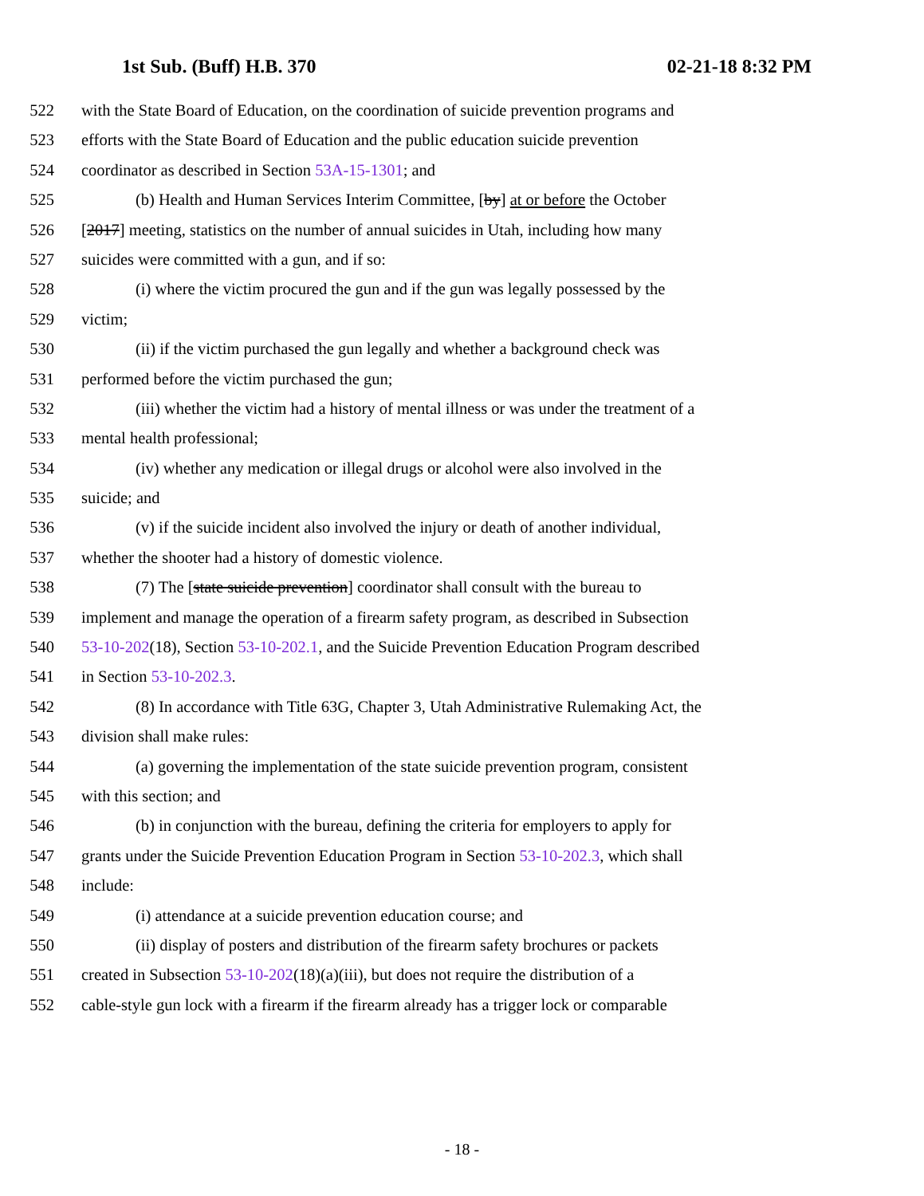1st Sub. (Buff) H.B. 370 02-21-18 8:32 PM
522 with the State Board of Education, on the coordination of suicide prevention programs and
523 efforts with the State Board of Education and the public education suicide prevention
524 coordinator as described in Section 53A-15-1301; and
525 (b) Health and Human Services Interim Committee, [by] at or before the October
526 [2017] meeting, statistics on the number of annual suicides in Utah, including how many
527 suicides were committed with a gun, and if so:
528 (i) where the victim procured the gun and if the gun was legally possessed by the
529 victim;
530 (ii) if the victim purchased the gun legally and whether a background check was
531 performed before the victim purchased the gun;
532 (iii) whether the victim had a history of mental illness or was under the treatment of a
533 mental health professional;
534 (iv) whether any medication or illegal drugs or alcohol were also involved in the
535 suicide; and
536 (v) if the suicide incident also involved the injury or death of another individual,
537 whether the shooter had a history of domestic violence.
538 (7) The [state suicide prevention] coordinator shall consult with the bureau to
539 implement and manage the operation of a firearm safety program, as described in Subsection
540 53-10-202(18), Section 53-10-202.1, and the Suicide Prevention Education Program described
541 in Section 53-10-202.3.
542 (8) In accordance with Title 63G, Chapter 3, Utah Administrative Rulemaking Act, the
543 division shall make rules:
544 (a) governing the implementation of the state suicide prevention program, consistent
545 with this section; and
546 (b) in conjunction with the bureau, defining the criteria for employers to apply for
547 grants under the Suicide Prevention Education Program in Section 53-10-202.3, which shall
548 include:
549 (i) attendance at a suicide prevention education course; and
550 (ii) display of posters and distribution of the firearm safety brochures or packets
551 created in Subsection 53-10-202(18)(a)(iii), but does not require the distribution of a
552 cable-style gun lock with a firearm if the firearm already has a trigger lock or comparable
- 18 -